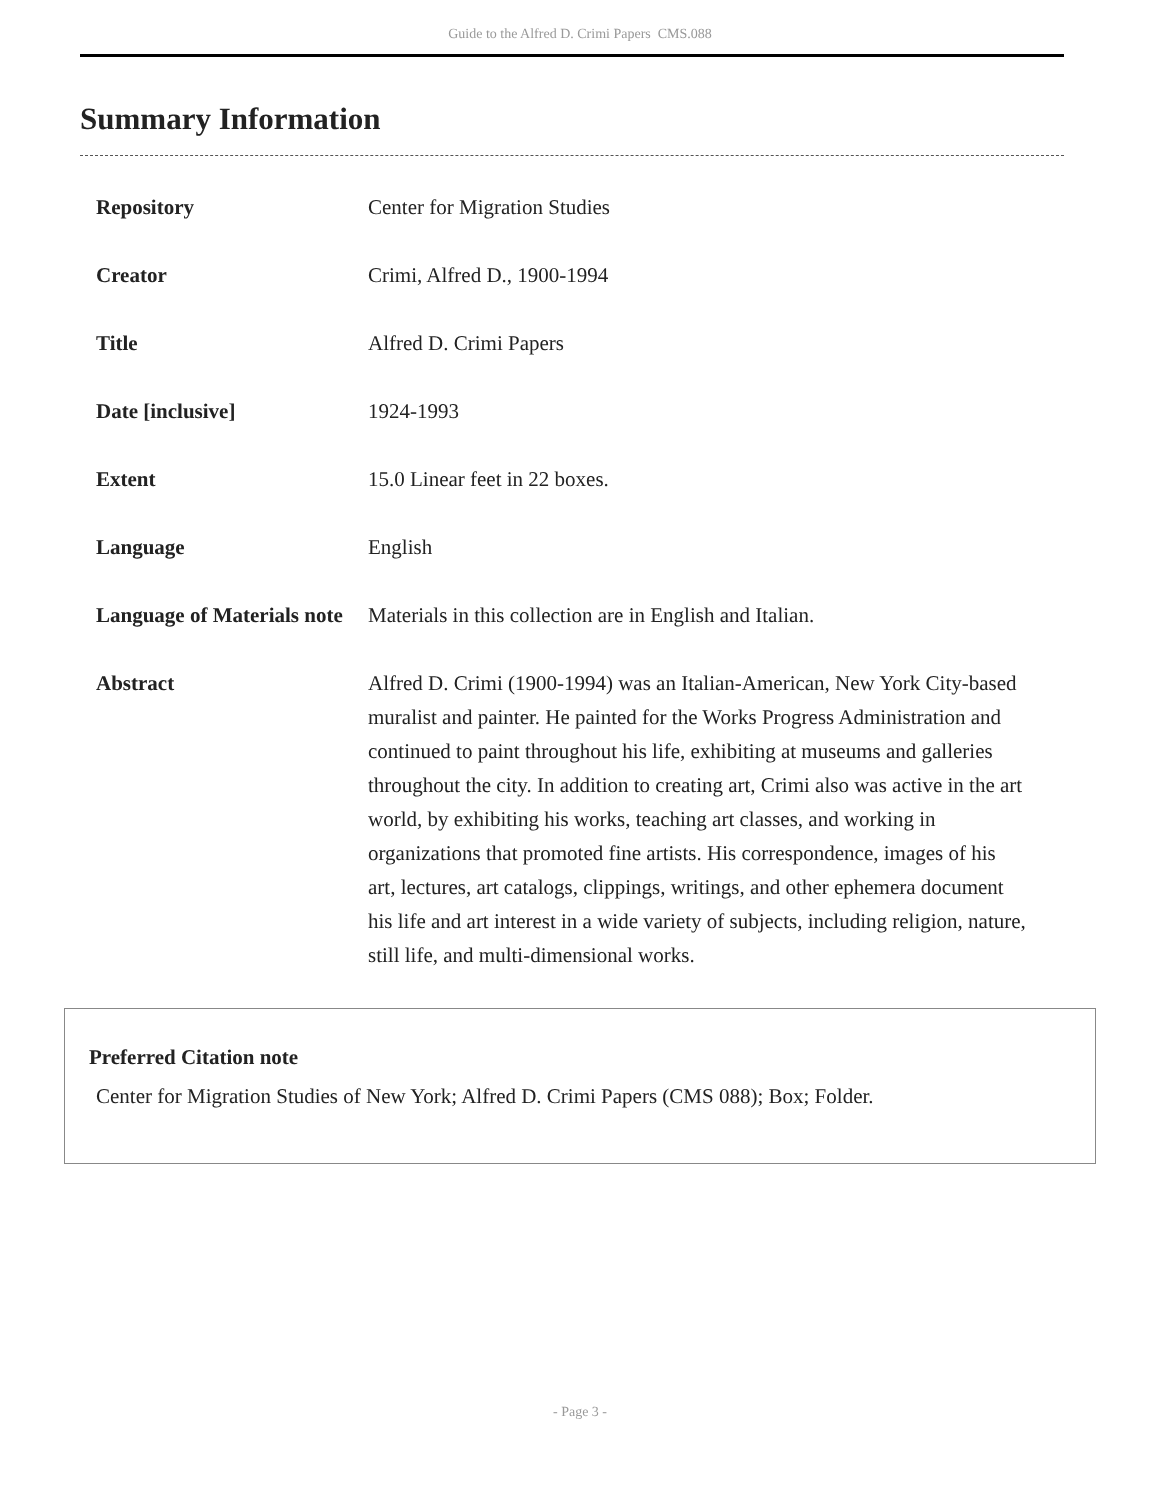Guide to the Alfred D. Crimi Papers CMS.088
Summary Information
| Repository | Center for Migration Studies |
| Creator | Crimi, Alfred D., 1900-1994 |
| Title | Alfred D. Crimi Papers |
| Date [inclusive] | 1924-1993 |
| Extent | 15.0 Linear feet in 22 boxes. |
| Language | English |
| Language of Materials note | Materials in this collection are in English and Italian. |
| Abstract | Alfred D. Crimi (1900-1994) was an Italian-American, New York City-based muralist and painter. He painted for the Works Progress Administration and continued to paint throughout his life, exhibiting at museums and galleries throughout the city. In addition to creating art, Crimi also was active in the art world, by exhibiting his works, teaching art classes, and working in organizations that promoted fine artists. His correspondence, images of his art, lectures, art catalogs, clippings, writings, and other ephemera document his life and art interest in a wide variety of subjects, including religion, nature, still life, and multi-dimensional works. |
Preferred Citation note
Center for Migration Studies of New York; Alfred D. Crimi Papers (CMS 088); Box; Folder.
- Page 3 -